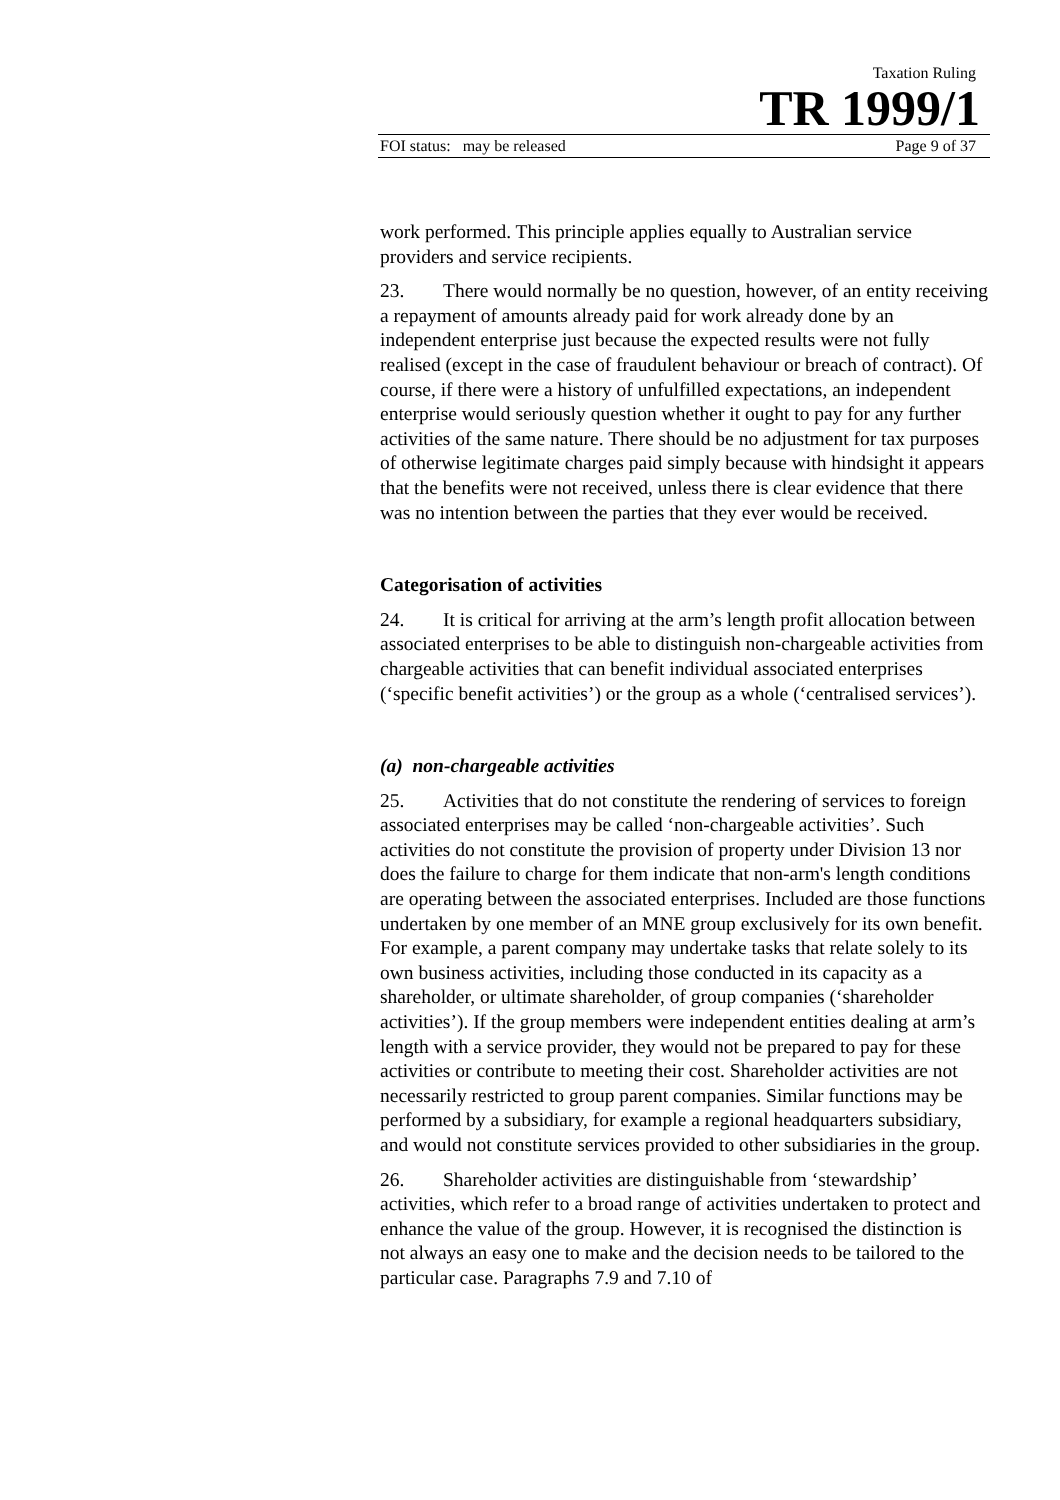Taxation Ruling
TR 1999/1
FOI status: may be released Page 9 of 37
work performed. This principle applies equally to Australian service providers and service recipients.
23. There would normally be no question, however, of an entity receiving a repayment of amounts already paid for work already done by an independent enterprise just because the expected results were not fully realised (except in the case of fraudulent behaviour or breach of contract). Of course, if there were a history of unfulfilled expectations, an independent enterprise would seriously question whether it ought to pay for any further activities of the same nature. There should be no adjustment for tax purposes of otherwise legitimate charges paid simply because with hindsight it appears that the benefits were not received, unless there is clear evidence that there was no intention between the parties that they ever would be received.
Categorisation of activities
24. It is critical for arriving at the arm’s length profit allocation between associated enterprises to be able to distinguish non-chargeable activities from chargeable activities that can benefit individual associated enterprises (‘specific benefit activities’) or the group as a whole (‘centralised services’).
(a) non-chargeable activities
25. Activities that do not constitute the rendering of services to foreign associated enterprises may be called ‘non-chargeable activities’. Such activities do not constitute the provision of property under Division 13 nor does the failure to charge for them indicate that non-arm's length conditions are operating between the associated enterprises. Included are those functions undertaken by one member of an MNE group exclusively for its own benefit. For example, a parent company may undertake tasks that relate solely to its own business activities, including those conducted in its capacity as a shareholder, or ultimate shareholder, of group companies (‘shareholder activities’). If the group members were independent entities dealing at arm’s length with a service provider, they would not be prepared to pay for these activities or contribute to meeting their cost. Shareholder activities are not necessarily restricted to group parent companies. Similar functions may be performed by a subsidiary, for example a regional headquarters subsidiary, and would not constitute services provided to other subsidiaries in the group.
26. Shareholder activities are distinguishable from ‘stewardship’ activities, which refer to a broad range of activities undertaken to protect and enhance the value of the group. However, it is recognised the distinction is not always an easy one to make and the decision needs to be tailored to the particular case. Paragraphs 7.9 and 7.10 of